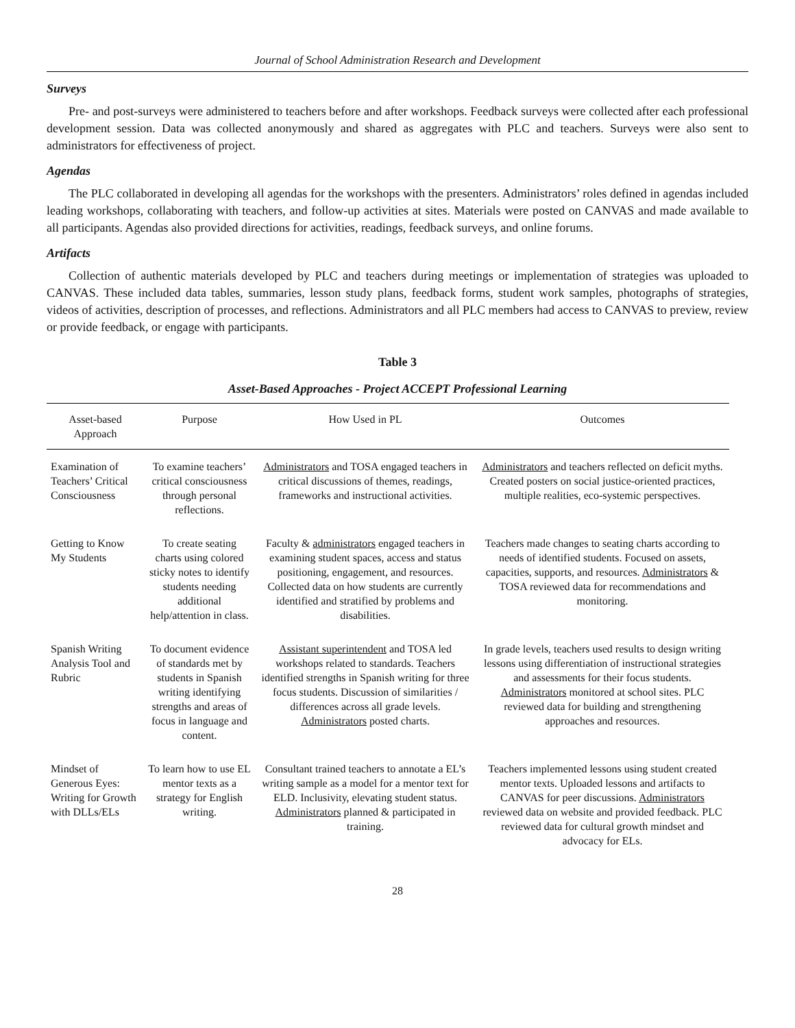Journal of School Administration Research and Development
Surveys
Pre- and post-surveys were administered to teachers before and after workshops. Feedback surveys were collected after each professional development session. Data was collected anonymously and shared as aggregates with PLC and teachers. Surveys were also sent to administrators for effectiveness of project.
Agendas
The PLC collaborated in developing all agendas for the workshops with the presenters. Administrators’ roles defined in agendas included leading workshops, collaborating with teachers, and follow-up activities at sites. Materials were posted on CANVAS and made available to all participants. Agendas also provided directions for activities, readings, feedback surveys, and online forums.
Artifacts
Collection of authentic materials developed by PLC and teachers during meetings or implementation of strategies was uploaded to CANVAS. These included data tables, summaries, lesson study plans, feedback forms, student work samples, photographs of strategies, videos of activities, description of processes, and reflections. Administrators and all PLC members had access to CANVAS to preview, review or provide feedback, or engage with participants.
Table 3
Asset-Based Approaches - Project ACCEPT Professional Learning
| Asset-based Approach | Purpose | How Used in PL | Outcomes |
| --- | --- | --- | --- |
| Examination of Teachers’ Critical Consciousness | To examine teachers’ critical consciousness through personal reflections. | Administrators and TOSA engaged teachers in critical discussions of themes, readings, frameworks and instructional activities. | Administrators and teachers reflected on deficit myths. Created posters on social justice-oriented practices, multiple realities, eco-systemic perspectives. |
| Getting to Know My Students | To create seating charts using colored sticky notes to identify students needing additional help/attention in class. | Faculty & administrators engaged teachers in examining student spaces, access and status positioning, engagement, and resources. Collected data on how students are currently identified and stratified by problems and disabilities. | Teachers made changes to seating charts according to needs of identified students. Focused on assets, capacities, supports, and resources. Administrators & TOSA reviewed data for recommendations and monitoring. |
| Spanish Writing Analysis Tool and Rubric | To document evidence of standards met by students in Spanish writing identifying strengths and areas of focus in language and content. | Assistant superintendent and TOSA led workshops related to standards. Teachers identified strengths in Spanish writing for three focus students. Discussion of similarities / differences across all grade levels. Administrators posted charts. | In grade levels, teachers used results to design writing lessons using differentiation of instructional strategies and assessments for their focus students. Administrators monitored at school sites. PLC reviewed data for building and strengthening approaches and resources. |
| Mindset of Generous Eyes: Writing for Growth with DLLs/ELs | To learn how to use EL mentor texts as a strategy for English writing. | Consultant trained teachers to annotate a EL’s writing sample as a model for a mentor text for ELD. Inclusivity, elevating student status. Administrators planned & participated in training. | Teachers implemented lessons using student created mentor texts. Uploaded lessons and artifacts to CANVAS for peer discussions. Administrators reviewed data on website and provided feedback. PLC reviewed data for cultural growth mindset and advocacy for ELs. |
28